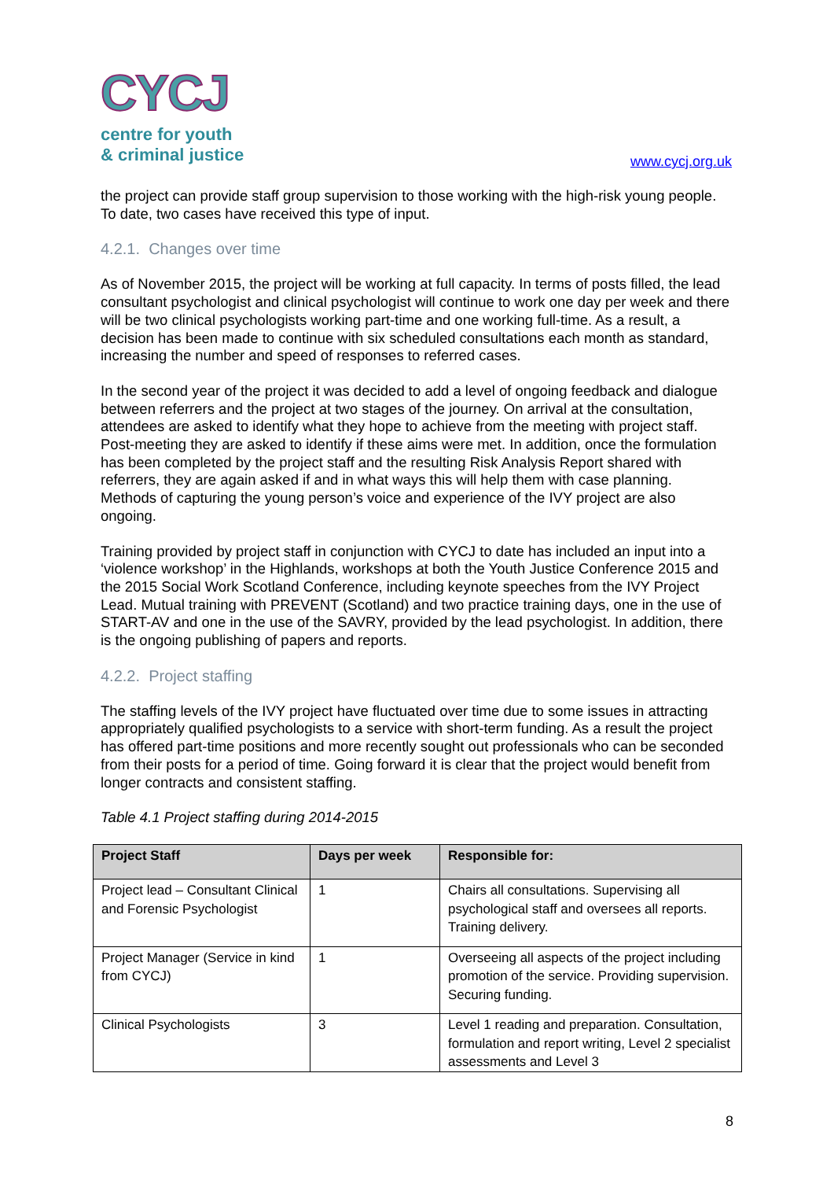CYCJ
centre for youth
& criminal justice
www.cycj.org.uk
the project can provide staff group supervision to those working with the high-risk young people. To date, two cases have received this type of input.
4.2.1. Changes over time
As of November 2015, the project will be working at full capacity. In terms of posts filled, the lead consultant psychologist and clinical psychologist will continue to work one day per week and there will be two clinical psychologists working part-time and one working full-time. As a result, a decision has been made to continue with six scheduled consultations each month as standard, increasing the number and speed of responses to referred cases.
In the second year of the project it was decided to add a level of ongoing feedback and dialogue between referrers and the project at two stages of the journey. On arrival at the consultation, attendees are asked to identify what they hope to achieve from the meeting with project staff. Post-meeting they are asked to identify if these aims were met. In addition, once the formulation has been completed by the project staff and the resulting Risk Analysis Report shared with referrers, they are again asked if and in what ways this will help them with case planning. Methods of capturing the young person’s voice and experience of the IVY project are also ongoing.
Training provided by project staff in conjunction with CYCJ to date has included an input into a ‘violence workshop’ in the Highlands, workshops at both the Youth Justice Conference 2015 and the 2015 Social Work Scotland Conference, including keynote speeches from the IVY Project Lead. Mutual training with PREVENT (Scotland) and two practice training days, one in the use of START-AV and one in the use of the SAVRY, provided by the lead psychologist. In addition, there is the ongoing publishing of papers and reports.
4.2.2. Project staffing
The staffing levels of the IVY project have fluctuated over time due to some issues in attracting appropriately qualified psychologists to a service with short-term funding. As a result the project has offered part-time positions and more recently sought out professionals who can be seconded from their posts for a period of time. Going forward it is clear that the project would benefit from longer contracts and consistent staffing.
Table 4.1 Project staffing during 2014-2015
| Project Staff | Days per week | Responsible for: |
| --- | --- | --- |
| Project lead – Consultant Clinical and Forensic Psychologist | 1 | Chairs all consultations. Supervising all psychological staff and oversees all reports. Training delivery. |
| Project Manager (Service in kind from CYCJ) | 1 | Overseeing all aspects of the project including promotion of the service. Providing supervision. Securing funding. |
| Clinical Psychologists | 3 | Level 1 reading and preparation. Consultation, formulation and report writing, Level 2 specialist assessments and Level 3 |
8